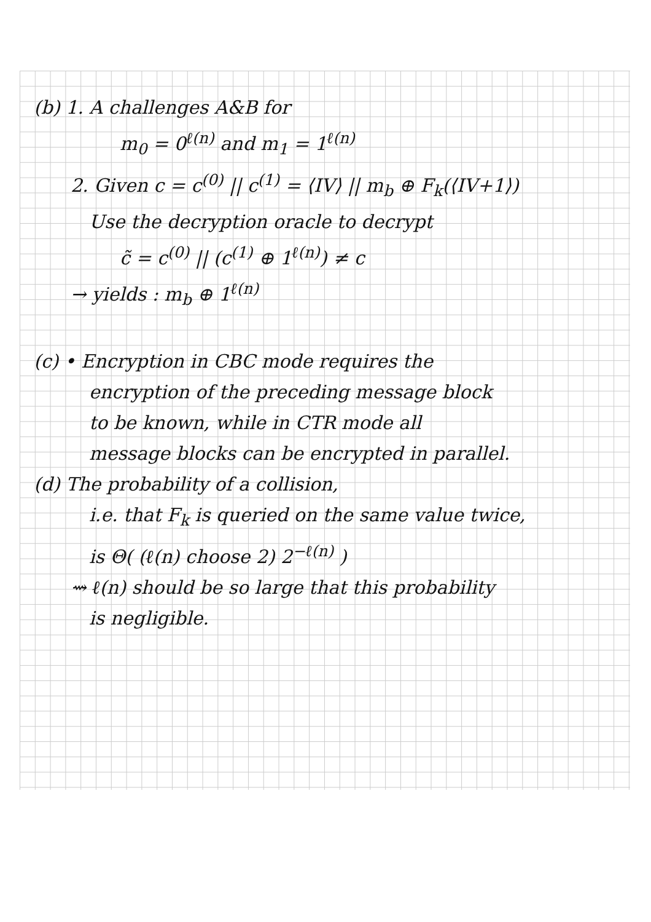(b) 1. A challenges A&B for
m<sub>0</sub> = 0<sup>ℓ(n)</sup> and m<sub>1</sub> = 1<sup>ℓ(n)</sup>
2. Given c = c<sup>(0)</sup> || c<sup>(1)</sup> = ⟨IV⟩ || m<sub>b</sub> ⊕ F<sub>k</sub>(⟨IV+1⟩)
Use the decryption oracle to decrypt
c̃ = c<sup>(0)</sup> || (c<sup>(1)</sup> ⊕ 1<sup>ℓ(n)</sup>) ≠ c
→ yields : m<sub>b</sub> ⊕ 1<sup>ℓ(n)</sup>
(c) • Encryption in CBC mode requires the
encryption of the preceding message block
to be known, while in CTR mode all
message blocks can be encrypted in parallel.
(d) The probability of a collision,
i.e. that F<sub>k</sub> is queried on the same value twice,
is Θ( (ℓ(n) choose 2) 2<sup>−ℓ(n)</sup> )
⇝ ℓ(n) should be so large that this probability
is negligible.